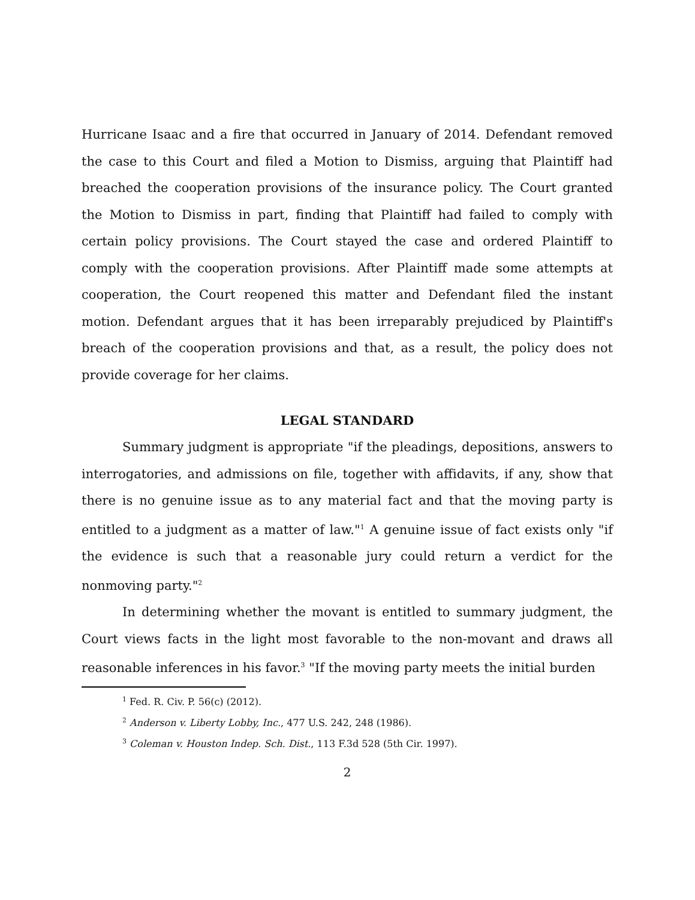Hurricane Isaac and a fire that occurred in January of 2014. Defendant removed the case to this Court and filed a Motion to Dismiss, arguing that Plaintiff had breached the cooperation provisions of the insurance policy. The Court granted the Motion to Dismiss in part, finding that Plaintiff had failed to comply with certain policy provisions. The Court stayed the case and ordered Plaintiff to comply with the cooperation provisions. After Plaintiff made some attempts at cooperation, the Court reopened this matter and Defendant filed the instant motion. Defendant argues that it has been irreparably prejudiced by Plaintiff's breach of the cooperation provisions and that, as a result, the policy does not provide coverage for her claims.
LEGAL STANDARD
Summary judgment is appropriate "if the pleadings, depositions, answers to interrogatories, and admissions on file, together with affidavits, if any, show that there is no genuine issue as to any material fact and that the moving party is entitled to a judgment as a matter of law."<sup>1</sup> A genuine issue of fact exists only "if the evidence is such that a reasonable jury could return a verdict for the nonmoving party."<sup>2</sup>
In determining whether the movant is entitled to summary judgment, the Court views facts in the light most favorable to the non-movant and draws all reasonable inferences in his favor.<sup>3</sup> "If the moving party meets the initial burden
<sup>1</sup> Fed. R. Civ. P. 56(c) (2012).
<sup>2</sup> Anderson v. Liberty Lobby, Inc., 477 U.S. 242, 248 (1986).
<sup>3</sup> Coleman v. Houston Indep. Sch. Dist., 113 F.3d 528 (5th Cir. 1997).
2